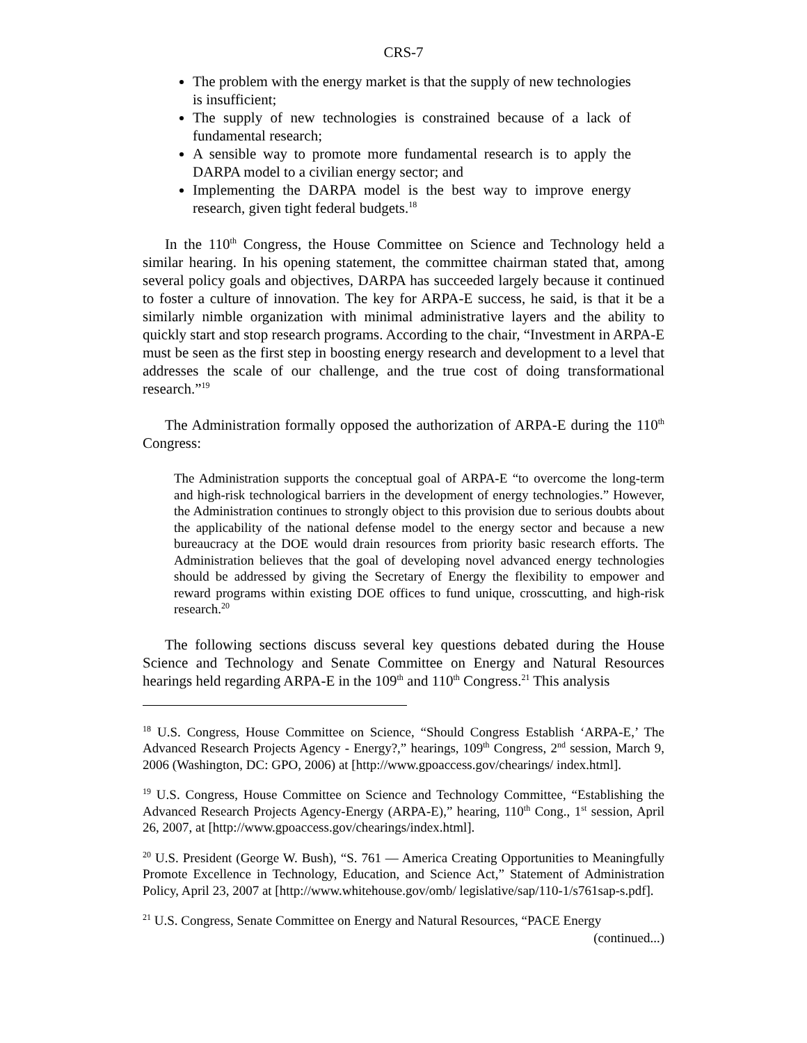CRS-7
The problem with the energy market is that the supply of new technologies is insufficient;
The supply of new technologies is constrained because of a lack of fundamental research;
A sensible way to promote more fundamental research is to apply the DARPA model to a civilian energy sector; and
Implementing the DARPA model is the best way to improve energy research, given tight federal budgets.<sup>18</sup>
In the 110<sup>th</sup> Congress, the House Committee on Science and Technology held a similar hearing. In his opening statement, the committee chairman stated that, among several policy goals and objectives, DARPA has succeeded largely because it continued to foster a culture of innovation. The key for ARPA-E success, he said, is that it be a similarly nimble organization with minimal administrative layers and the ability to quickly start and stop research programs. According to the chair, “Investment in ARPA-E must be seen as the first step in boosting energy research and development to a level that addresses the scale of our challenge, and the true cost of doing transformational research.”<sup>19</sup>
The Administration formally opposed the authorization of ARPA-E during the 110<sup>th</sup> Congress:
The Administration supports the conceptual goal of ARPA-E “to overcome the long-term and high-risk technological barriers in the development of energy technologies.” However, the Administration continues to strongly object to this provision due to serious doubts about the applicability of the national defense model to the energy sector and because a new bureaucracy at the DOE would drain resources from priority basic research efforts. The Administration believes that the goal of developing novel advanced energy technologies should be addressed by giving the Secretary of Energy the flexibility to empower and reward programs within existing DOE offices to fund unique, crosscutting, and high-risk research.<sup>20</sup>
The following sections discuss several key questions debated during the House Science and Technology and Senate Committee on Energy and Natural Resources hearings held regarding ARPA-E in the 109<sup>th</sup> and 110<sup>th</sup> Congress.<sup>21</sup> This analysis
<sup>18</sup> U.S. Congress, House Committee on Science, “Should Congress Establish ‘ARPA-E,’ The Advanced Research Projects Agency - Energy?,” hearings, 109<sup>th</sup> Congress, 2<sup>nd</sup> session, March 9, 2006 (Washington, DC: GPO, 2006) at [http://www.gpoaccess.gov/chearings/ index.html].
<sup>19</sup> U.S. Congress, House Committee on Science and Technology Committee, “Establishing the Advanced Research Projects Agency-Energy (ARPA-E),” hearing, 110<sup>th</sup> Cong., 1<sup>st</sup> session, April 26, 2007, at [http://www.gpoaccess.gov/chearings/index.html].
<sup>20</sup> U.S. President (George W. Bush), “S. 761 — America Creating Opportunities to Meaningfully Promote Excellence in Technology, Education, and Science Act,” Statement of Administration Policy, April 23, 2007 at [http://www.whitehouse.gov/omb/ legislative/sap/110-1/s761sap-s.pdf].
<sup>21</sup> U.S. Congress, Senate Committee on Energy and Natural Resources, “PACE Energy
(continued...)